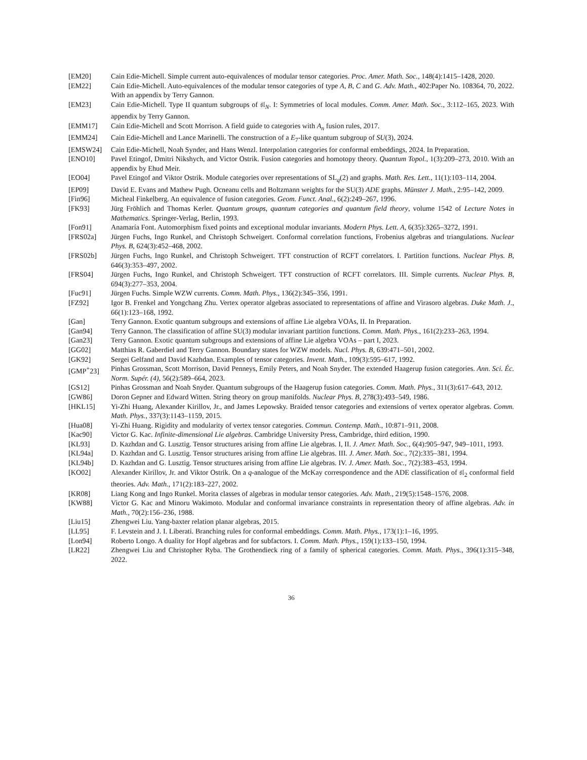[EM20] Cain Edie-Michell. Simple current auto-equivalences of modular tensor categories. Proc. Amer. Math. Soc., 148(4):1415–1428, 2020.
[EM22] Cain Edie-Michell. Auto-equivalences of the modular tensor categories of type A, B, C and G. Adv. Math., 402:Paper No. 108364, 70, 2022. With an appendix by Terry Gannon.
[EM23] Cain Edie-Michell. Type II quantum subgroups of 𝔰𝔩<sub>N</sub>. I: Symmetries of local modules. Comm. Amer. Math. Soc., 3:112–165, 2023. With appendix by Terry Gannon.
[EMM17] Cain Edie-Michell and Scott Morrison. A field guide to categories with A<sub>n</sub> fusion rules, 2017.
[EMM24] Cain Edie-Michell and Lance Marinelli. The construction of a E<sub>7</sub>-like quantum subgroup of SU(3), 2024.
[EMSW24] Cain Edie-Michell, Noah Synder, and Hans Wenzl. Interpolation categories for conformal embeddings, 2024. In Preparation.
[ENO10] Pavel Etingof, Dmitri Nikshych, and Victor Ostrik. Fusion categories and homotopy theory. Quantum Topol., 1(3):209–273, 2010. With an appendix by Ehud Meir.
[EO04] Pavel Etingof and Viktor Ostrik. Module categories over representations of SL<sub>q</sub>(2) and graphs. Math. Res. Lett., 11(1):103–114, 2004.
[EP09] David E. Evans and Mathew Pugh. Ocneanu cells and Boltzmann weights for the SU(3) ADE graphs. Münster J. Math., 2:95–142, 2009.
[Fin96] Micheal Finkelberg. An equivalence of fusion categories. Geom. Funct. Anal., 6(2):249–267, 1996.
[FK93] Jürg Fröhlich and Thomas Kerler. Quantum groups, quantum categories and quantum field theory, volume 1542 of Lecture Notes in Mathematics. Springer-Verlag, Berlin, 1993.
[Fon91] Anamaría Font. Automorphism fixed points and exceptional modular invariants. Modern Phys. Lett. A, 6(35):3265–3272, 1991.
[FRS02a] Jürgen Fuchs, Ingo Runkel, and Christoph Schweigert. Conformal correlation functions, Frobenius algebras and triangulations. Nuclear Phys. B, 624(3):452–468, 2002.
[FRS02b] Jürgen Fuchs, Ingo Runkel, and Christoph Schweigert. TFT construction of RCFT correlators. I. Partition functions. Nuclear Phys. B, 646(3):353–497, 2002.
[FRS04] Jürgen Fuchs, Ingo Runkel, and Christoph Schweigert. TFT construction of RCFT correlators. III. Simple currents. Nuclear Phys. B, 694(3):277–353, 2004.
[Fuc91] Jürgen Fuchs. Simple WZW currents. Comm. Math. Phys., 136(2):345–356, 1991.
[FZ92] Igor B. Frenkel and Yongchang Zhu. Vertex operator algebras associated to representations of affine and Virasoro algebras. Duke Math. J., 66(1):123–168, 1992.
[Gan] Terry Gannon. Exotic quantum subgroups and extensions of affine Lie algebra VOAs, II. In Preparation.
[Gan94] Terry Gannon. The classification of affine SU(3) modular invariant partition functions. Comm. Math. Phys., 161(2):233–263, 1994.
[Gan23] Terry Gannon. Exotic quantum subgroups and extensions of affine Lie algebra VOAs – part I, 2023.
[GG02] Matthias R. Gaberdiel and Terry Gannon. Boundary states for WZW models. Nucl. Phys. B, 639:471–501, 2002.
[GK92] Sergei Gelfand and David Kazhdan. Examples of tensor categories. Invent. Math., 109(3):595–617, 1992.
[GMP<sup>+</sup>23] Pinhas Grossman, Scott Morrison, David Penneys, Emily Peters, and Noah Snyder. The extended Haagerup fusion categories. Ann. Sci. Éc. Norm. Supér. (4), 56(2):589–664, 2023.
[GS12] Pinhas Grossman and Noah Snyder. Quantum subgroups of the Haagerup fusion categories. Comm. Math. Phys., 311(3):617–643, 2012.
[GW86] Doron Gepner and Edward Witten. String theory on group manifolds. Nuclear Phys. B, 278(3):493–549, 1986.
[HKL15] Yi-Zhi Huang, Alexander Kirillov, Jr., and James Lepowsky. Braided tensor categories and extensions of vertex operator algebras. Comm. Math. Phys., 337(3):1143–1159, 2015.
[Hua08] Yi-Zhi Huang. Rigidity and modularity of vertex tensor categories. Commun. Contemp. Math., 10:871–911, 2008.
[Kac90] Victor G. Kac. Infinite-dimensional Lie algebras. Cambridge University Press, Cambridge, third edition, 1990.
[KL93] D. Kazhdan and G. Lusztig. Tensor structures arising from affine Lie algebras. I, II. J. Amer. Math. Soc., 6(4):905–947, 949–1011, 1993.
[KL94a] D. Kazhdan and G. Lusztig. Tensor structures arising from affine Lie algebras. III. J. Amer. Math. Soc., 7(2):335–381, 1994.
[KL94b] D. Kazhdan and G. Lusztig. Tensor structures arising from affine Lie algebras. IV. J. Amer. Math. Soc., 7(2):383–453, 1994.
[KO02] Alexander Kirillov, Jr. and Viktor Ostrik. On a q-analogue of the McKay correspondence and the ADE classification of 𝔰𝔩<sub>2</sub> conformal field theories. Adv. Math., 171(2):183–227, 2002.
[KR08] Liang Kong and Ingo Runkel. Morita classes of algebras in modular tensor categories. Adv. Math., 219(5):1548–1576, 2008.
[KW88] Victor G. Kac and Minoru Wakimoto. Modular and conformal invariance constraints in representation theory of affine algebras. Adv. in Math., 70(2):156–236, 1988.
[Liu15] Zhengwei Liu. Yang-baxter relation planar algebras, 2015.
[LL95] F. Levstein and J. I. Liberati. Branching rules for conformal embeddings. Comm. Math. Phys., 173(1):1–16, 1995.
[Lon94] Roberto Longo. A duality for Hopf algebras and for subfactors. I. Comm. Math. Phys., 159(1):133–150, 1994.
[LR22] Zhengwei Liu and Christopher Ryba. The Grothendieck ring of a family of spherical categories. Comm. Math. Phys., 396(1):315–348, 2022.
36